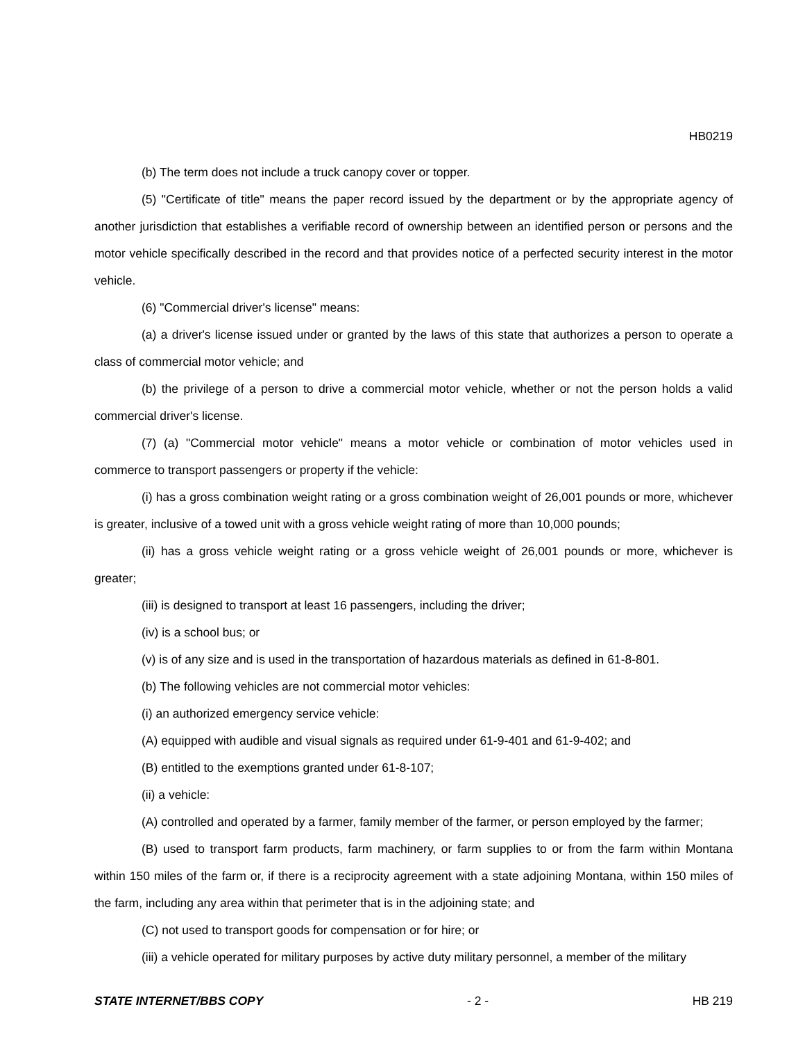HB0219
(b) The term does not include a truck canopy cover or topper.
(5) "Certificate of title" means the paper record issued by the department or by the appropriate agency of another jurisdiction that establishes a verifiable record of ownership between an identified person or persons and the motor vehicle specifically described in the record and that provides notice of a perfected security interest in the motor vehicle.
(6) "Commercial driver's license" means:
(a) a driver's license issued under or granted by the laws of this state that authorizes a person to operate a class of commercial motor vehicle; and
(b) the privilege of a person to drive a commercial motor vehicle, whether or not the person holds a valid commercial driver's license.
(7) (a) "Commercial motor vehicle" means a motor vehicle or combination of motor vehicles used in commerce to transport passengers or property if the vehicle:
(i) has a gross combination weight rating or a gross combination weight of 26,001 pounds or more, whichever is greater, inclusive of a towed unit with a gross vehicle weight rating of more than 10,000 pounds;
(ii) has a gross vehicle weight rating or a gross vehicle weight of 26,001 pounds or more, whichever is greater;
(iii) is designed to transport at least 16 passengers, including the driver;
(iv) is a school bus; or
(v) is of any size and is used in the transportation of hazardous materials as defined in 61-8-801.
(b) The following vehicles are not commercial motor vehicles:
(i) an authorized emergency service vehicle:
(A) equipped with audible and visual signals as required under 61-9-401 and 61-9-402; and
(B) entitled to the exemptions granted under 61-8-107;
(ii) a vehicle:
(A) controlled and operated by a farmer, family member of the farmer, or person employed by the farmer;
(B) used to transport farm products, farm machinery, or farm supplies to or from the farm within Montana within 150 miles of the farm or, if there is a reciprocity agreement with a state adjoining Montana, within 150 miles of the farm, including any area within that perimeter that is in the adjoining state; and
(C) not used to transport goods for compensation or for hire; or
(iii) a vehicle operated for military purposes by active duty military personnel, a member of the military
STATE INTERNET/BBS COPY - 2 - HB 219